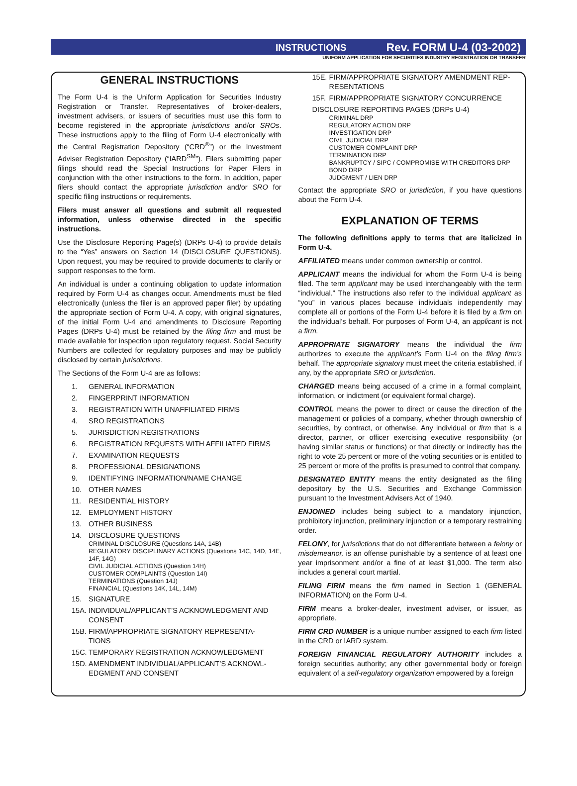INSTRUCTIONS Rev. FORM U-4 (03-2002)
UNIFORM APPLICATION FOR SECURITIES INDUSTRY REGISTRATION OR TRANSFER
GENERAL INSTRUCTIONS
The Form U-4 is the Uniform Application for Securities Industry Registration or Transfer. Representatives of broker-dealers, investment advisers, or issuers of securities must use this form to become registered in the appropriate jurisdictions and/or SROs. These instructions apply to the filing of Form U-4 electronically with the Central Registration Depository (“CRD<sup>®</sup>”) or the Investment Adviser Registration Depository (“IARD<sup>SM</sup>”). Filers submitting paper filings should read the Special Instructions for Paper Filers in conjunction with the other instructions to the form. In addition, paper filers should contact the appropriate jurisdiction and/or SRO for specific filing instructions or requirements.
Filers must answer all questions and submit all requested information, unless otherwise directed in the specific instructions.
Use the Disclosure Reporting Page(s) (DRPs U-4) to provide details to the “Yes” answers on Section 14 (DISCLOSURE QUESTIONS). Upon request, you may be required to provide documents to clarify or support responses to the form.
An individual is under a continuing obligation to update information required by Form U-4 as changes occur. Amendments must be filed electronically (unless the filer is an approved paper filer) by updating the appropriate section of Form U-4. A copy, with original signatures, of the initial Form U-4 and amendments to Disclosure Reporting Pages (DRPs U-4) must be retained by the filing firm and must be made available for inspection upon regulatory request. Social Security Numbers are collected for regulatory purposes and may be publicly disclosed by certain jurisdictions.
The Sections of the Form U-4 are as follows:
1. GENERAL INFORMATION
2. FINGERPRINT INFORMATION
3. REGISTRATION WITH UNAFFILIATED FIRMS
4. SRO REGISTRATIONS
5. JURISDICTION REGISTRATIONS
6. REGISTRATION REQUESTS WITH AFFILIATED FIRMS
7. EXAMINATION REQUESTS
8. PROFESSIONAL DESIGNATIONS
9. IDENTIFYING INFORMATION/NAME CHANGE
10. OTHER NAMES
11. RESIDENTIAL HISTORY
12. EMPLOYMENT HISTORY
13. OTHER BUSINESS
14. DISCLOSURE QUESTIONS
CRIMINAL DISCLOSURE (Questions 14A, 14B)
REGULATORY DISCIPLINARY ACTIONS (Questions 14C, 14D, 14E, 14F, 14G)
CIVIL JUDICIAL ACTIONS (Question 14H)
CUSTOMER COMPLAINTS (Question 14I)
TERMINATIONS (Question 14J)
FINANCIAL (Questions 14K, 14L, 14M)
15. SIGNATURE
15A. INDIVIDUAL/APPLICANT’S ACKNOWLEDGMENT AND
CONSENT
15B. FIRM/APPROPRIATE SIGNATORY REPRESENTA-
TIONS
15C. TEMPORARY REGISTRATION ACKNOWLEDGMENT
15D. AMENDMENT INDIVIDUAL/APPLICANT’S ACKNOWL-
EDGMENT AND CONSENT
15E. FIRM/APPROPRIATE SIGNATORY AMENDMENT REP-
RESENTATIONS
15F. FIRM/APPROPRIATE SIGNATORY CONCURRENCE
DISCLOSURE REPORTING PAGES (DRPs U-4)
CRIMINAL DRP
REGULATORY ACTION DRP
INVESTIGATION DRP
CIVIL JUDICIAL DRP
CUSTOMER COMPLAINT DRP
TERMINATION DRP
BANKRUPTCY / SIPC / COMPROMISE WITH CREDITORS DRP
BOND DRP
JUDGMENT / LIEN DRP
Contact the appropriate SRO or jurisdiction, if you have questions about the Form U-4.
EXPLANATION OF TERMS
The following definitions apply to terms that are italicized in Form U-4.
AFFILIATED means under common ownership or control.
APPLICANT means the individual for whom the Form U-4 is being filed. The term applicant may be used interchangeably with the term “individual.” The instructions also refer to the individual applicant as “you” in various places because individuals independently may complete all or portions of the Form U-4 before it is filed by a firm on the individual’s behalf. For purposes of Form U-4, an applicant is not a firm.
APPROPRIATE SIGNATORY means the individual the firm authorizes to execute the applicant’s Form U-4 on the filing firm’s behalf. The appropriate signatory must meet the criteria established, if any, by the appropriate SRO or jurisdiction.
CHARGED means being accused of a crime in a formal complaint, information, or indictment (or equivalent formal charge).
CONTROL means the power to direct or cause the direction of the management or policies of a company, whether through ownership of securities, by contract, or otherwise. Any individual or firm that is a director, partner, or officer exercising executive responsibility (or having similar status or functions) or that directly or indirectly has the right to vote 25 percent or more of the voting securities or is entitled to 25 percent or more of the profits is presumed to control that company.
DESIGNATED ENTITY means the entity designated as the filing depository by the U.S. Securities and Exchange Commission pursuant to the Investment Advisers Act of 1940.
ENJOINED includes being subject to a mandatory injunction, prohibitory injunction, preliminary injunction or a temporary restraining order.
FELONY, for jurisdictions that do not differentiate between a felony or misdemeanor, is an offense punishable by a sentence of at least one year imprisonment and/or a fine of at least $1,000. The term also includes a general court martial.
FILING FIRM means the firm named in Section 1 (GENERAL INFORMATION) on the Form U-4.
FIRM means a broker-dealer, investment adviser, or issuer, as appropriate.
FIRM CRD NUMBER is a unique number assigned to each firm listed in the CRD or IARD system.
FOREIGN FINANCIAL REGULATORY AUTHORITY includes a foreign securities authority; any other governmental body or foreign equivalent of a self-regulatory organization empowered by a foreign